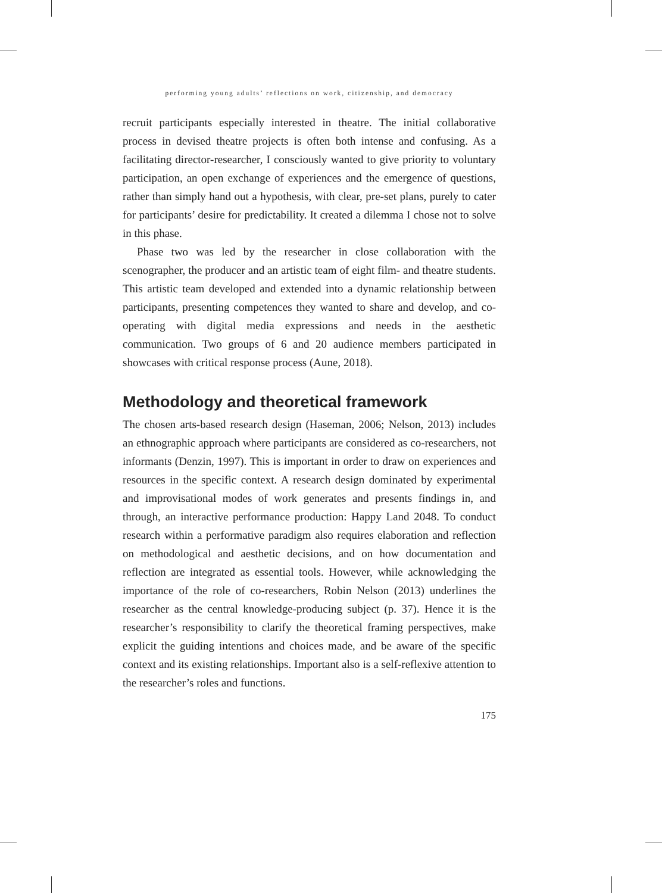performing young adults’ reflections on work, citizenship, and democracy
recruit participants especially interested in theatre. The initial collaborative process in devised theatre projects is often both intense and confusing. As a facilitating director-researcher, I consciously wanted to give priority to voluntary participation, an open exchange of experiences and the emergence of questions, rather than simply hand out a hypothesis, with clear, pre-set plans, purely to cater for participants’ desire for predictability. It created a dilemma I chose not to solve in this phase.
Phase two was led by the researcher in close collaboration with the scenographer, the producer and an artistic team of eight film- and theatre students. This artistic team developed and extended into a dynamic relationship between participants, presenting competences they wanted to share and develop, and co-operating with digital media expressions and needs in the aesthetic communication. Two groups of 6 and 20 audience members participated in showcases with critical response process (Aune, 2018).
Methodology and theoretical framework
The chosen arts-based research design (Haseman, 2006; Nelson, 2013) includes an ethnographic approach where participants are considered as co-researchers, not informants (Denzin, 1997). This is important in order to draw on experiences and resources in the specific context. A research design dominated by experimental and improvisational modes of work generates and presents findings in, and through, an interactive performance production: Happy Land 2048. To conduct research within a performative paradigm also requires elaboration and reflection on methodological and aesthetic decisions, and on how documentation and reflection are integrated as essential tools. However, while acknowledging the importance of the role of co-researchers, Robin Nelson (2013) underlines the researcher as the central knowledge-producing subject (p. 37). Hence it is the researcher’s responsibility to clarify the theoretical framing perspectives, make explicit the guiding intentions and choices made, and be aware of the specific context and its existing relationships. Important also is a self-reflexive attention to the researcher’s roles and functions.
175